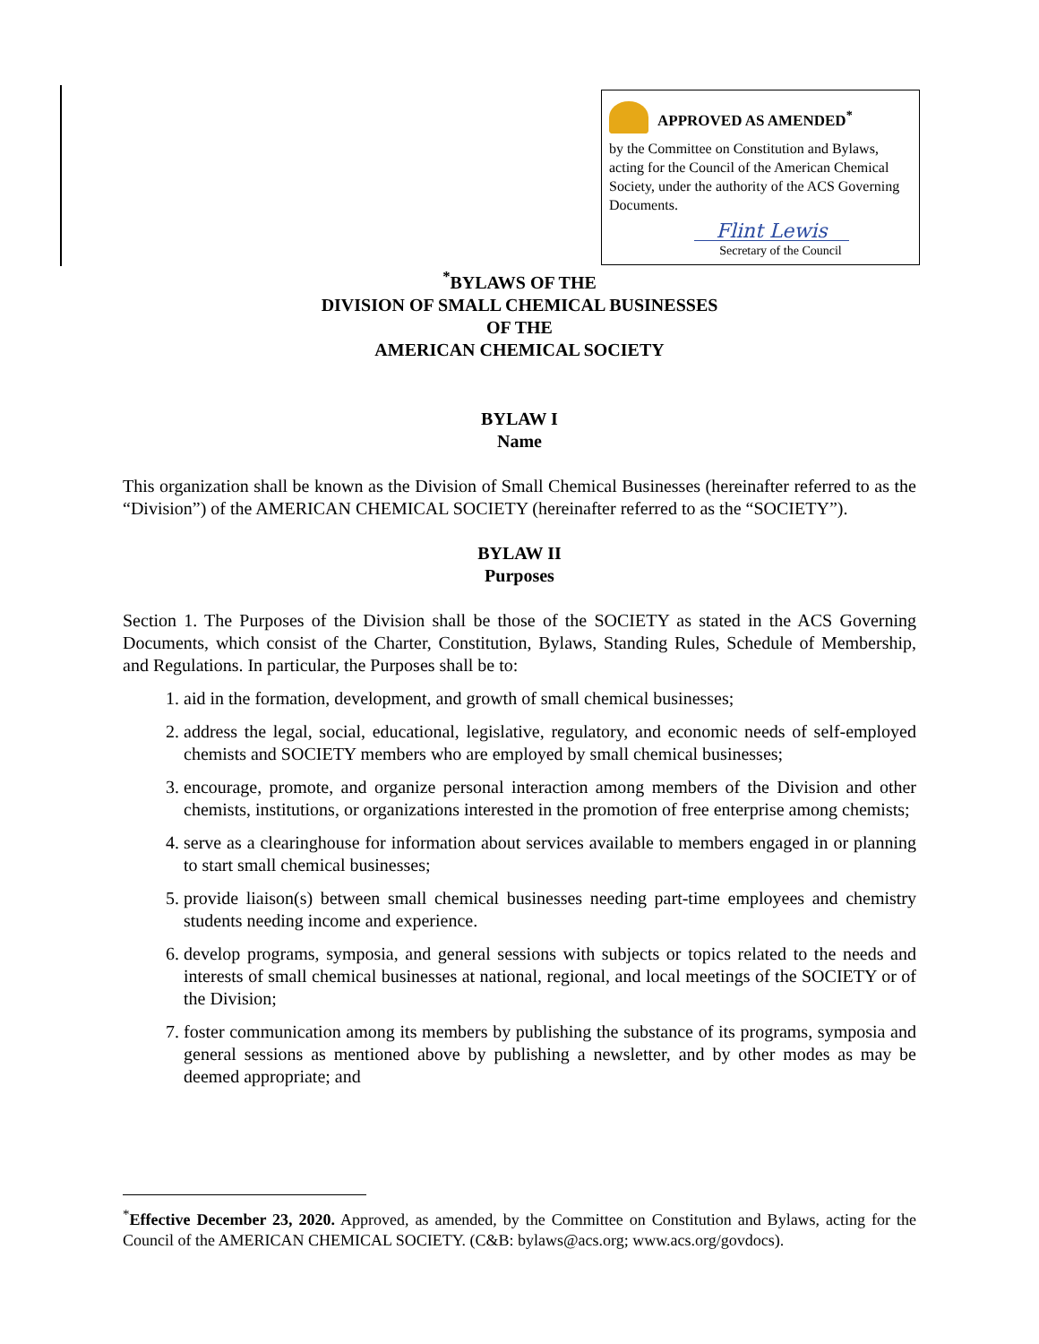APPROVED AS AMENDED<sup>*</sup>
by the Committee on Constitution and Bylaws, acting for the Council of the American Chemical Society, under the authority of the ACS Governing Documents.
Flint Lewis
Secretary of the Council
<sup>*</sup> BYLAWS OF THE
DIVISION OF SMALL CHEMICAL BUSINESSES
OF THE
AMERICAN CHEMICAL SOCIETY
BYLAW I
Name
This organization shall be known as the Division of Small Chemical Businesses (hereinafter referred to as the “Division”) of the AMERICAN CHEMICAL SOCIETY (hereinafter referred to as the “SOCIETY”).
BYLAW II
Purposes
Section 1. The Purposes of the Division shall be those of the SOCIETY as stated in the ACS Governing Documents, which consist of the Charter, Constitution, Bylaws, Standing Rules, Schedule of Membership, and Regulations. In particular, the Purposes shall be to:
1. aid in the formation, development, and growth of small chemical businesses;
2. address the legal, social, educational, legislative, regulatory, and economic needs of self-employed chemists and SOCIETY members who are employed by small chemical businesses;
3. encourage, promote, and organize personal interaction among members of the Division and other chemists, institutions, or organizations interested in the promotion of free enterprise among chemists;
4. serve as a clearinghouse for information about services available to members engaged in or planning to start small chemical businesses;
5. provide liaison(s) between small chemical businesses needing part-time employees and chemistry students needing income and experience.
6. develop programs, symposia, and general sessions with subjects or topics related to the needs and interests of small chemical businesses at national, regional, and local meetings of the SOCIETY or of the Division;
7. foster communication among its members by publishing the substance of its programs, symposia and general sessions as mentioned above by publishing a newsletter, and by other modes as may be deemed appropriate; and
<sup>*</sup> Effective December 23, 2020. Approved, as amended, by the Committee on Constitution and Bylaws, acting for the Council of the AMERICAN CHEMICAL SOCIETY. (C&B: bylaws@acs.org; www.acs.org/govdocs).